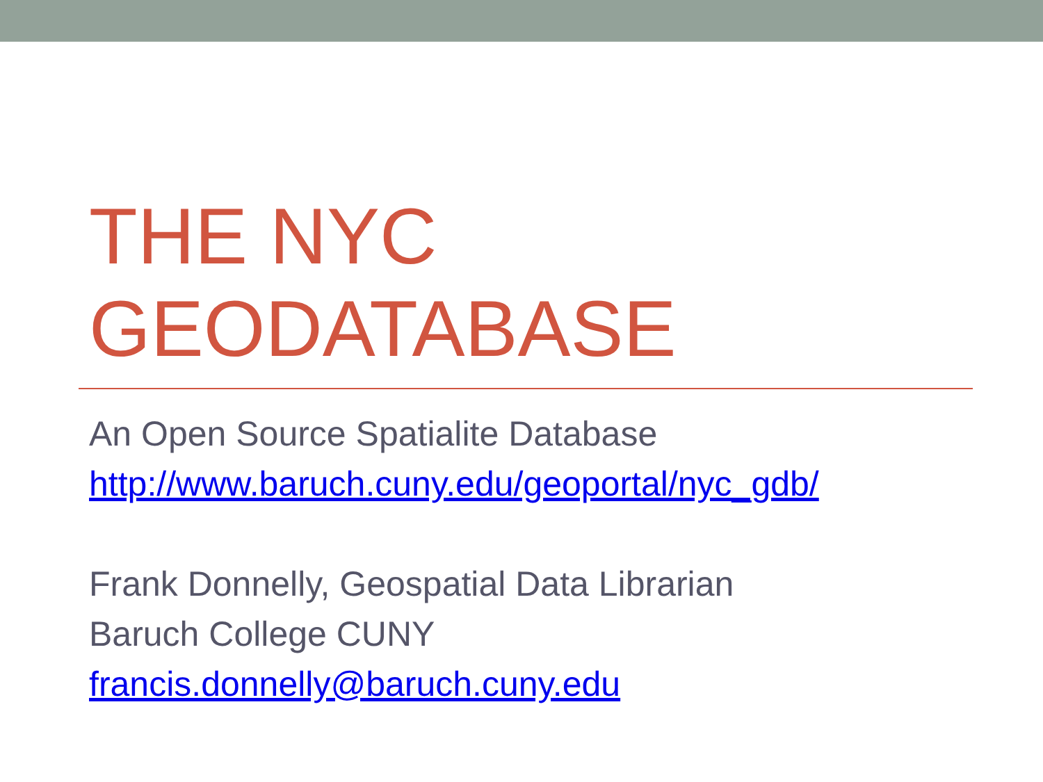THE NYC
GEODATABASE
An Open Source Spatialite Database
http://www.baruch.cuny.edu/geoportal/nyc_gdb/
Frank Donnelly, Geospatial Data Librarian
Baruch College CUNY
francis.donnelly@baruch.cuny.edu